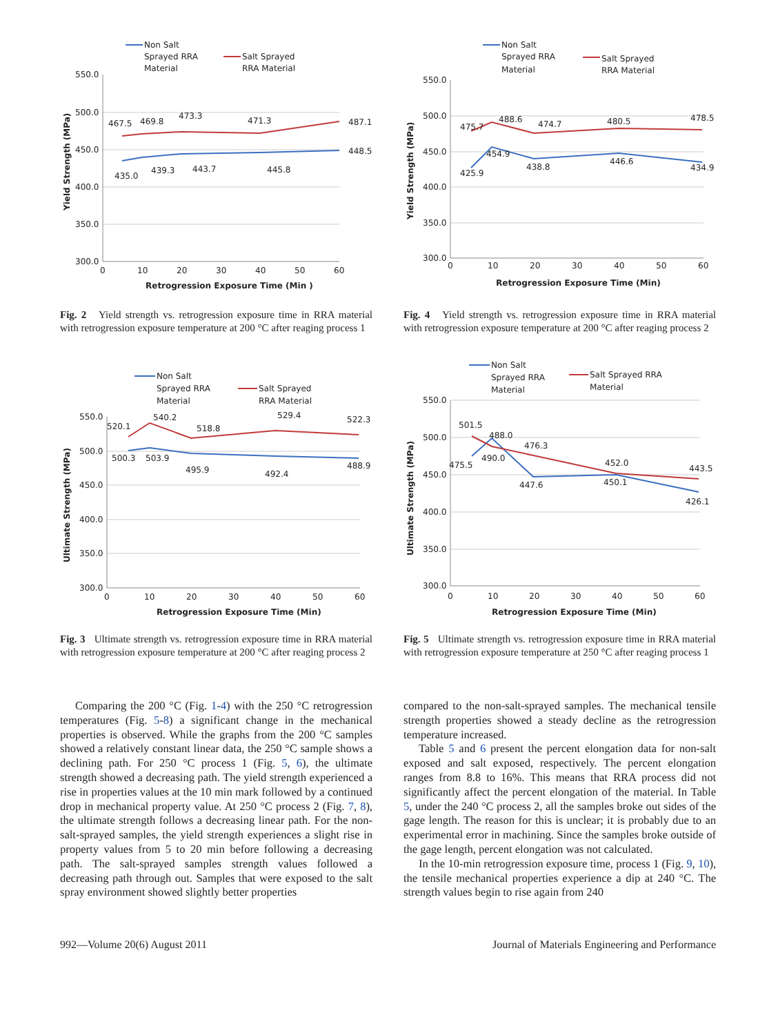Non Salt
Sprayed RRA
Material
Salt Sprayed
RRA Material
550.0
500.0
450.0
400.0
350.0
300.0
0
10
20
30
40
50
60
Retrogression Exposure Time (Min )
Yield Strength (MPa)
467.5
469.8
473.3
471.3
487.1
435.0
439.3
443.7
445.8
448.5
Fig. 2 Yield strength vs. retrogression exposure time in RRA material with retrogression exposure temperature at 200 °C after reaging process 1
Non Salt
Sprayed RRA
Material
Salt Sprayed
RRA Material
550.0
500.0
450.0
400.0
350.0
300.0
0
10
20
30
40
50
60
Retrogression Exposure Time (Min)
Yield Strength (MPa)
475.7
488.6
474.7
480.5
478.5
425.9
454.9
438.8
446.6
434.9
Fig. 4 Yield strength vs. retrogression exposure time in RRA material with retrogression exposure temperature at 200 °C after reaging process 2
Non Salt
Sprayed RRA
Material
Salt Sprayed
RRA Material
550.0
500.0
450.0
400.0
350.0
300.0
0
10
20
30
40
50
60
Retrogression Exposure Time (Min)
Ultimate Strength (MPa)
520.1
540.2
518.8
529.4
522.3
500.3
503.9
495.9
492.4
488.9
Fig. 3 Ultimate strength vs. retrogression exposure time in RRA material with retrogression exposure temperature at 200 °C after reaging process 2
Non Salt
Sprayed RRA
Material
Salt Sprayed RRA
Material
550.0
500.0
450.0
400.0
350.0
300.0
0
10
20
30
40
50
60
Retrogression Exposure Time (Min)
Ultimate Strength (MPa)
501.5
488.0
476.3
452.0
443.5
475.5
490.0
447.6
450.1
426.1
Fig. 5 Ultimate strength vs. retrogression exposure time in RRA material with retrogression exposure temperature at 250 °C after reaging process 1
Comparing the 200 °C (Fig. 1-4) with the 250 °C retrogression temperatures (Fig. 5-8) a significant change in the mechanical properties is observed. While the graphs from the 200 °C samples showed a relatively constant linear data, the 250 °C sample shows a declining path. For 250 °C process 1 (Fig. 5, 6), the ultimate strength showed a decreasing path. The yield strength experienced a rise in properties values at the 10 min mark followed by a continued drop in mechanical property value. At 250 °C process 2 (Fig. 7, 8), the ultimate strength follows a decreasing linear path. For the non-salt-sprayed samples, the yield strength experiences a slight rise in property values from 5 to 20 min before following a decreasing path. The salt-sprayed samples strength values followed a decreasing path through out. Samples that were exposed to the salt spray environment showed slightly better properties
compared to the non-salt-sprayed samples. The mechanical tensile strength properties showed a steady decline as the retrogression temperature increased.
Table 5 and 6 present the percent elongation data for non-salt exposed and salt exposed, respectively. The percent elongation ranges from 8.8 to 16%. This means that RRA process did not significantly affect the percent elongation of the material. In Table 5, under the 240 °C process 2, all the samples broke out sides of the gage length. The reason for this is unclear; it is probably due to an experimental error in machining. Since the samples broke outside of the gage length, percent elongation was not calculated.
In the 10-min retrogression exposure time, process 1 (Fig. 9, 10), the tensile mechanical properties experience a dip at 240 °C. The strength values begin to rise again from 240
992—Volume 20(6) August 2011 Journal of Materials Engineering and Performance